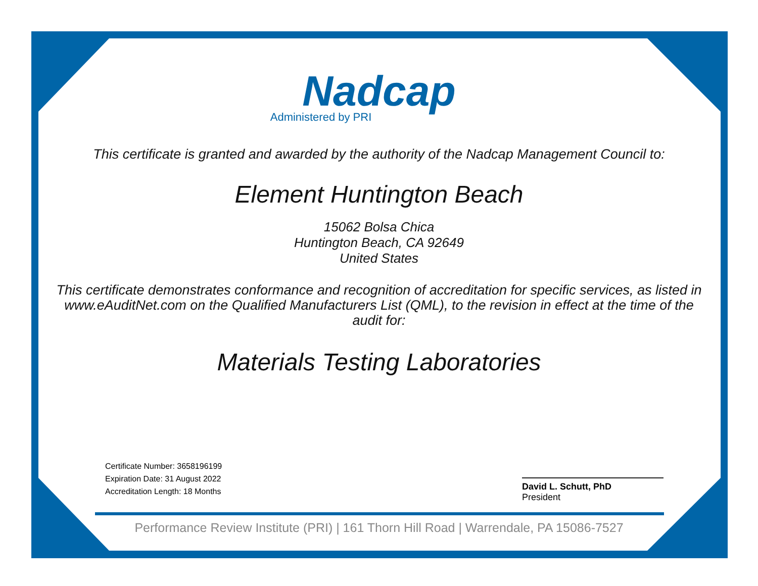Nadcap
Administered by PRI
This certificate is granted and awarded by the authority of the Nadcap Management Council to:
Element Huntington Beach
15062 Bolsa Chica
Huntington Beach, CA 92649
United States
This certificate demonstrates conformance and recognition of accreditation for specific services, as listed in www.eAuditNet.com on the Qualified Manufacturers List (QML), to the revision in effect at the time of the audit for:
Materials Testing Laboratories
Certificate Number: 3658196199
Expiration Date: 31 August 2022
Accreditation Length: 18 Months
David L. Schutt, PhD
President
Performance Review Institute (PRI) | 161 Thorn Hill Road | Warrendale, PA 15086-7527